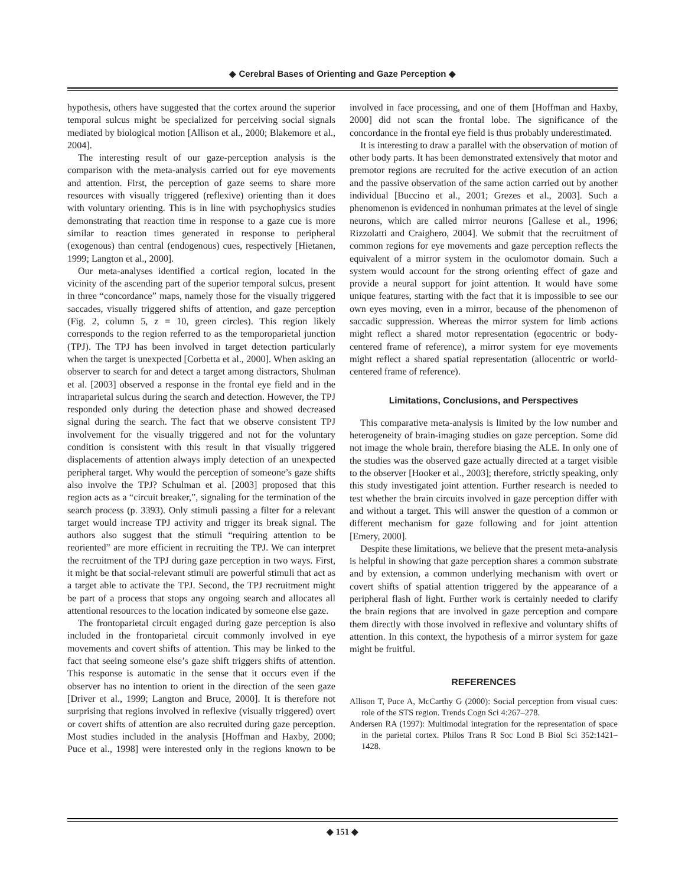◆ Cerebral Bases of Orienting and Gaze Perception ◆
hypothesis, others have suggested that the cortex around the superior temporal sulcus might be specialized for perceiving social signals mediated by biological motion [Allison et al., 2000; Blakemore et al., 2004].
The interesting result of our gaze-perception analysis is the comparison with the meta-analysis carried out for eye movements and attention. First, the perception of gaze seems to share more resources with visually triggered (reflexive) orienting than it does with voluntary orienting. This is in line with psychophysics studies demonstrating that reaction time in response to a gaze cue is more similar to reaction times generated in response to peripheral (exogenous) than central (endogenous) cues, respectively [Hietanen, 1999; Langton et al., 2000].
Our meta-analyses identified a cortical region, located in the vicinity of the ascending part of the superior temporal sulcus, present in three “concordance” maps, namely those for the visually triggered saccades, visually triggered shifts of attention, and gaze perception (Fig. 2, column 5, z = 10, green circles). This region likely corresponds to the region referred to as the temporoparietal junction (TPJ). The TPJ has been involved in target detection particularly when the target is unexpected [Corbetta et al., 2000]. When asking an observer to search for and detect a target among distractors, Shulman et al. [2003] observed a response in the frontal eye field and in the intraparietal sulcus during the search and detection. However, the TPJ responded only during the detection phase and showed decreased signal during the search. The fact that we observe consistent TPJ involvement for the visually triggered and not for the voluntary condition is consistent with this result in that visually triggered displacements of attention always imply detection of an unexpected peripheral target. Why would the perception of someone’s gaze shifts also involve the TPJ? Schulman et al. [2003] proposed that this region acts as a “circuit breaker,”, signaling for the termination of the search process (p. 3393). Only stimuli passing a filter for a relevant target would increase TPJ activity and trigger its break signal. The authors also suggest that the stimuli “requiring attention to be reoriented” are more efficient in recruiting the TPJ. We can interpret the recruitment of the TPJ during gaze perception in two ways. First, it might be that social-relevant stimuli are powerful stimuli that act as a target able to activate the TPJ. Second, the TPJ recruitment might be part of a process that stops any ongoing search and allocates all attentional resources to the location indicated by someone else gaze.
The frontoparietal circuit engaged during gaze perception is also included in the frontoparietal circuit commonly involved in eye movements and covert shifts of attention. This may be linked to the fact that seeing someone else’s gaze shift triggers shifts of attention. This response is automatic in the sense that it occurs even if the observer has no intention to orient in the direction of the seen gaze [Driver et al., 1999; Langton and Bruce, 2000]. It is therefore not surprising that regions involved in reflexive (visually triggered) overt or covert shifts of attention are also recruited during gaze perception. Most studies included in the analysis [Hoffman and Haxby, 2000; Puce et al., 1998] were interested only in the regions known to be involved in face processing, and one of them [Hoffman and Haxby, 2000] did not scan the frontal lobe. The significance of the concordance in the frontal eye field is thus probably underestimated.
It is interesting to draw a parallel with the observation of motion of other body parts. It has been demonstrated extensively that motor and premotor regions are recruited for the active execution of an action and the passive observation of the same action carried out by another individual [Buccino et al., 2001; Grezes et al., 2003]. Such a phenomenon is evidenced in nonhuman primates at the level of single neurons, which are called mirror neurons [Gallese et al., 1996; Rizzolatti and Craighero, 2004]. We submit that the recruitment of common regions for eye movements and gaze perception reflects the equivalent of a mirror system in the oculomotor domain. Such a system would account for the strong orienting effect of gaze and provide a neural support for joint attention. It would have some unique features, starting with the fact that it is impossible to see our own eyes moving, even in a mirror, because of the phenomenon of saccadic suppression. Whereas the mirror system for limb actions might reflect a shared motor representation (egocentric or body-centered frame of reference), a mirror system for eye movements might reflect a shared spatial representation (allocentric or world-centered frame of reference).
Limitations, Conclusions, and Perspectives
This comparative meta-analysis is limited by the low number and heterogeneity of brain-imaging studies on gaze perception. Some did not image the whole brain, therefore biasing the ALE. In only one of the studies was the observed gaze actually directed at a target visible to the observer [Hooker et al., 2003]; therefore, strictly speaking, only this study investigated joint attention. Further research is needed to test whether the brain circuits involved in gaze perception differ with and without a target. This will answer the question of a common or different mechanism for gaze following and for joint attention [Emery, 2000].
Despite these limitations, we believe that the present meta-analysis is helpful in showing that gaze perception shares a common substrate and by extension, a common underlying mechanism with overt or covert shifts of spatial attention triggered by the appearance of a peripheral flash of light. Further work is certainly needed to clarify the brain regions that are involved in gaze perception and compare them directly with those involved in reflexive and voluntary shifts of attention. In this context, the hypothesis of a mirror system for gaze might be fruitful.
REFERENCES
Allison T, Puce A, McCarthy G (2000): Social perception from visual cues: role of the STS region. Trends Cogn Sci 4:267–278.
Andersen RA (1997): Multimodal integration for the representation of space in the parietal cortex. Philos Trans R Soc Lond B Biol Sci 352:1421–1428.
◆ 151 ◆